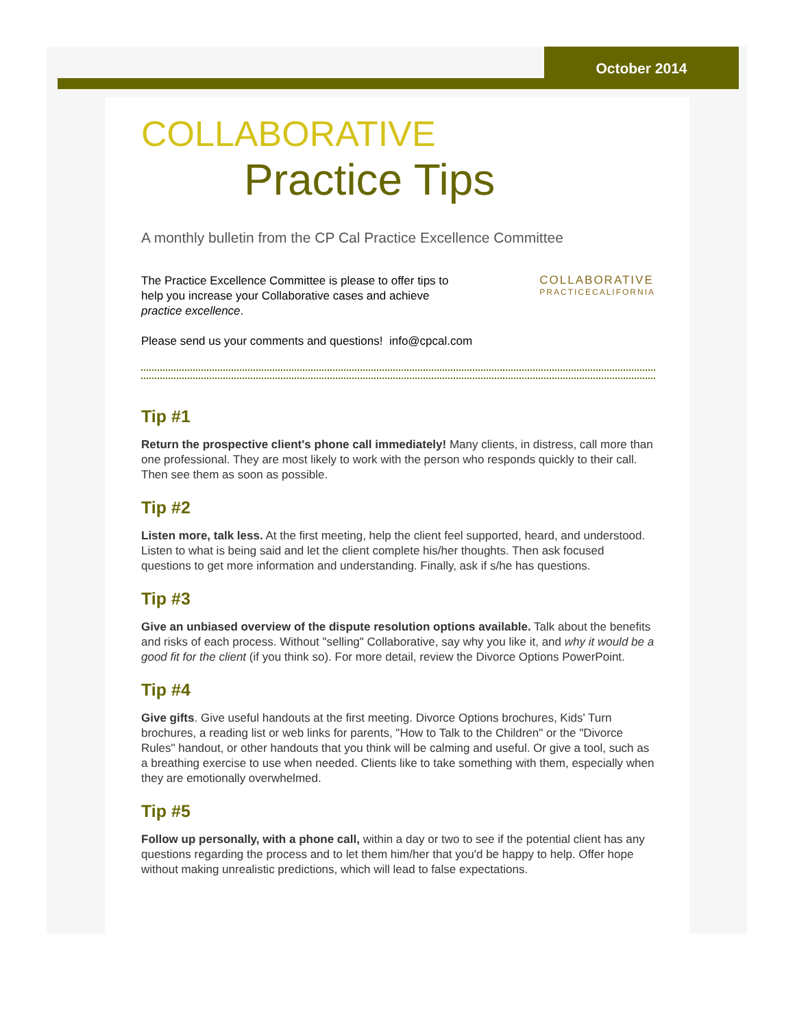October 2014
COLLABORATIVE
Practice Tips
A monthly bulletin from the CP Cal Practice Excellence Committee
The Practice Excellence Committee is please to offer tips to help you increase your Collaborative cases and achieve practice excellence.
COLLABORATIVE
PRACTICECALIFORNIA
Please send us your comments and questions! info@cpcal.com
Tip #1
Return the prospective client's phone call immediately! Many clients, in distress, call more than one professional. They are most likely to work with the person who responds quickly to their call. Then see them as soon as possible.
Tip #2
Listen more, talk less. At the first meeting, help the client feel supported, heard, and understood. Listen to what is being said and let the client complete his/her thoughts. Then ask focused questions to get more information and understanding. Finally, ask if s/he has questions.
Tip #3
Give an unbiased overview of the dispute resolution options available. Talk about the benefits and risks of each process. Without "selling" Collaborative, say why you like it, and why it would be a good fit for the client (if you think so). For more detail, review the Divorce Options PowerPoint.
Tip #4
Give gifts. Give useful handouts at the first meeting. Divorce Options brochures, Kids' Turn brochures, a reading list or web links for parents, "How to Talk to the Children" or the "Divorce Rules" handout, or other handouts that you think will be calming and useful. Or give a tool, such as a breathing exercise to use when needed. Clients like to take something with them, especially when they are emotionally overwhelmed.
Tip #5
Follow up personally, with a phone call, within a day or two to see if the potential client has any questions regarding the process and to let them him/her that you'd be happy to help. Offer hope without making unrealistic predictions, which will lead to false expectations.